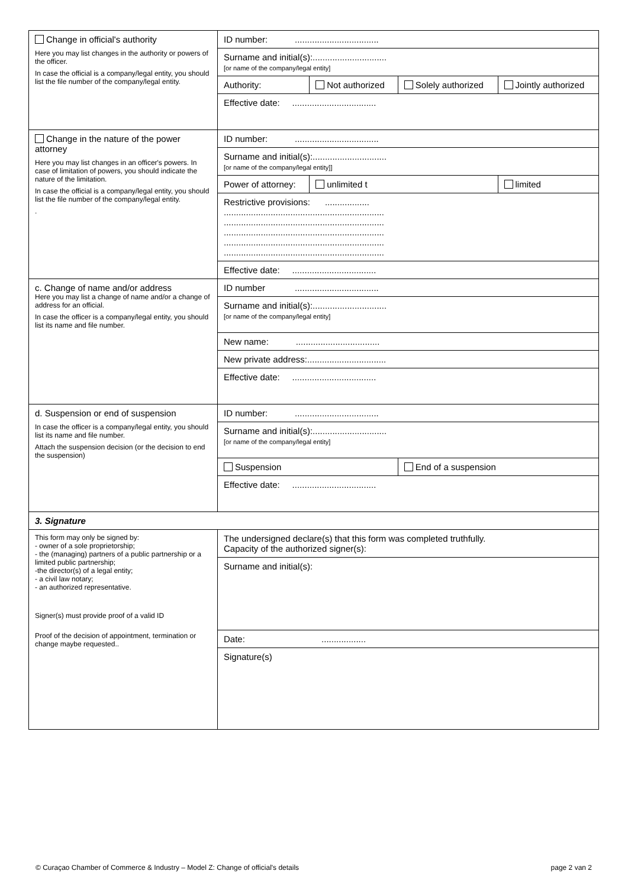| Change in official's authority Here you may list changes in the authority or powers of the officer. In case the official is a company/legal entity, you should list the file number of the company/legal entity. | ID number: .................................. | | | |
| | Surname and initial(s):.............................. [or name of the company/legal entity] | | | |
| | Authority: | Not authorized | Solely authorized | Jointly authorized |
| | Effective date: .................................. | | | |
| Change in the nature of the power attorney Here you may list changes in an officer's powers. In case of limitation of powers, you should indicate the nature of the limitation. In case the official is a company/legal entity, you should list the file number of the company/legal entity. . | ID number: .................................. | | | |
| | Surname and initial(s):.............................. [or name of the company/legal entity]] | | | |
| | Power of attorney: | unlimited t | | limited |
| | Restrictive provisions: .................. ................................................................. ................................................................. ................................................................. ................................................................. ................................................................. | | | |
| | Effective date: .................................. | | | |
| c. Change of name and/or address Here you may list a change of name and/or a change of address for an official. In case the officer is a company/legal entity, you should list its name and file number. | ID number .................................. | | | |
| | Surname and initial(s):.............................. [or name of the company/legal entity] | | | |
| | New name: .................................. | | | |
| | New private address:................................ | | | |
| | Effective date: .................................. | | | |
| d. Suspension or end of suspension In case the officer is a company/legal entity, you should list its name and file number. Attach the suspension decision (or the decision to end the suspension) | ID number: .................................. | | | |
| | Surname and initial(s):.............................. [or name of the company/legal entity] | | | |
| | Suspension | | End of a suspension | |
| | Effective date: .................................. | | | |
| 3. Signature | | | | |
| This form may only be signed by: - owner of a sole proprietorship; - the (managing) partners of a public partnership or a limited public partnership; -the director(s) of a legal entity; - a civil law notary; - an authorized representative. Signer(s) must provide proof of a valid ID Proof of the decision of appointment, termination or change maybe requested.. | The undersigned declare(s) that this form was completed truthfully. Capacity of the authorized signer(s): | | | |
| | Surname and initial(s): | | | |
| | Date: .................. | | | |
| | Signature(s) | | | |
© Curaçao Chamber of Commerce & Industry – Model Z: Change of official's details page 2 van 2